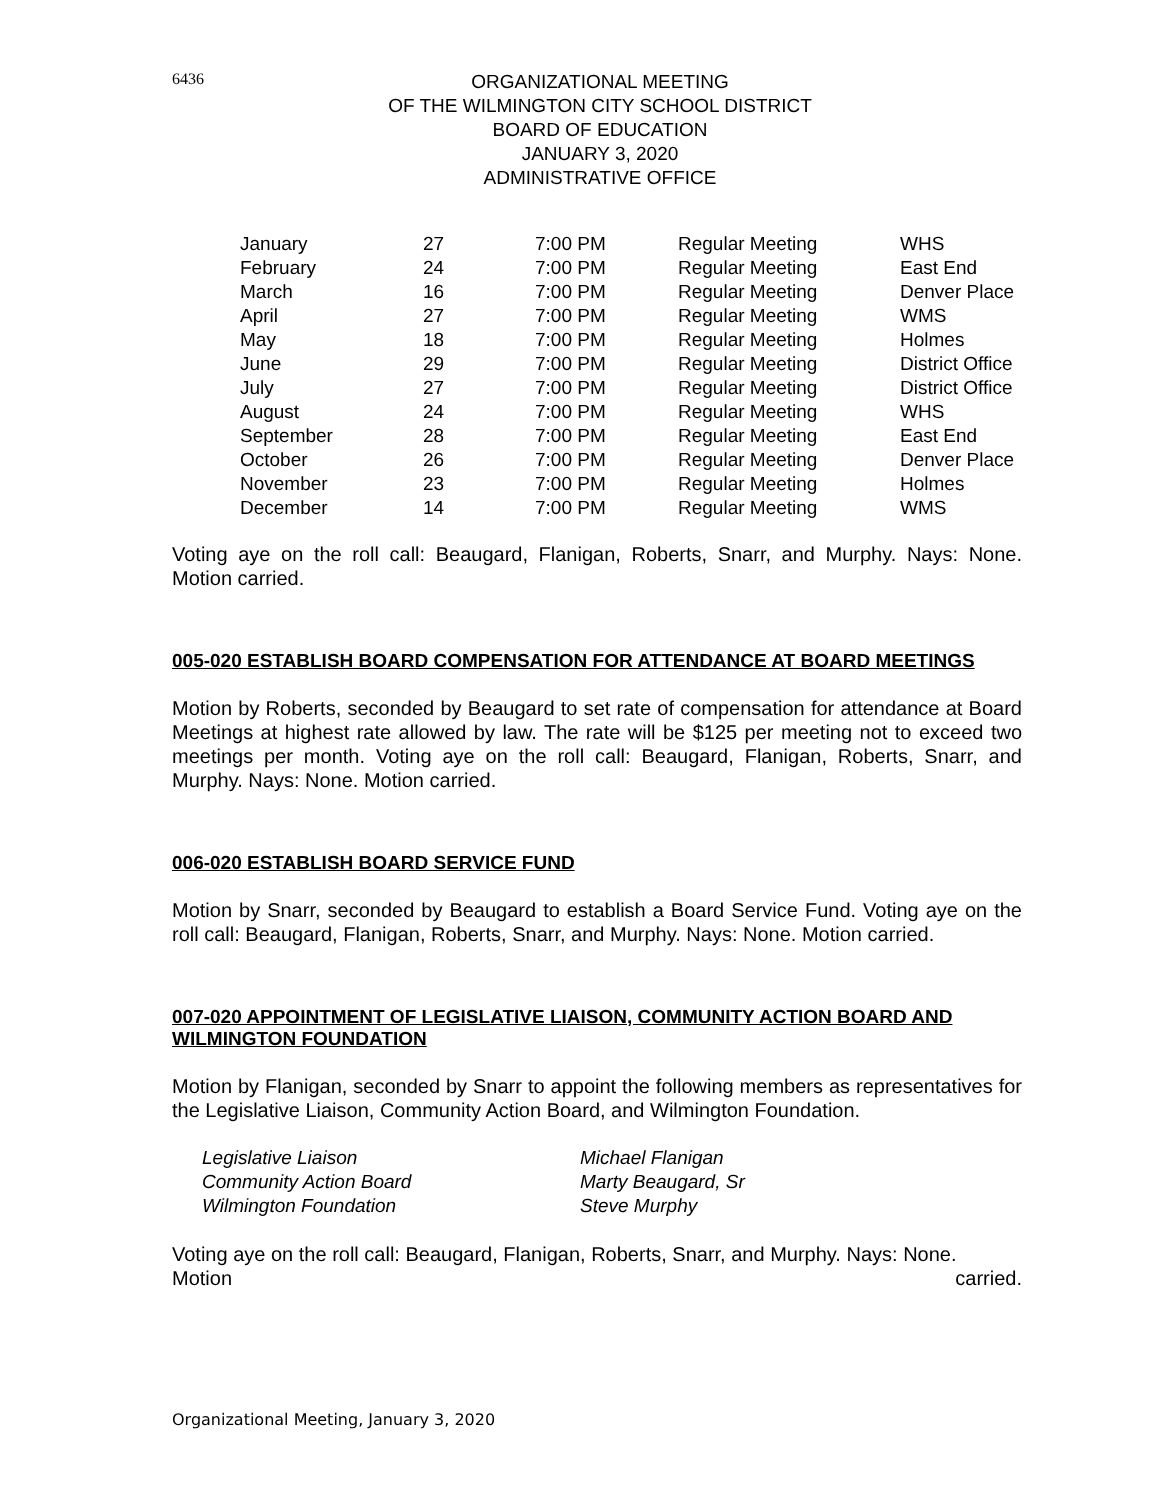6436
ORGANIZATIONAL MEETING
OF THE WILMINGTON CITY SCHOOL DISTRICT
BOARD OF EDUCATION
JANUARY 3, 2020
ADMINISTRATIVE OFFICE
| January | 27 | 7:00 PM | Regular Meeting | WHS |
| February | 24 | 7:00 PM | Regular Meeting | East End |
| March | 16 | 7:00 PM | Regular Meeting | Denver Place |
| April | 27 | 7:00 PM | Regular Meeting | WMS |
| May | 18 | 7:00 PM | Regular Meeting | Holmes |
| June | 29 | 7:00 PM | Regular Meeting | District Office |
| July | 27 | 7:00 PM | Regular Meeting | District Office |
| August | 24 | 7:00 PM | Regular Meeting | WHS |
| September | 28 | 7:00 PM | Regular Meeting | East End |
| October | 26 | 7:00 PM | Regular Meeting | Denver Place |
| November | 23 | 7:00 PM | Regular Meeting | Holmes |
| December | 14 | 7:00 PM | Regular Meeting | WMS |
Voting aye on the roll call: Beaugard, Flanigan, Roberts, Snarr, and Murphy. Nays: None. Motion carried.
005-020 ESTABLISH BOARD COMPENSATION FOR ATTENDANCE AT BOARD MEETINGS
Motion by Roberts, seconded by Beaugard to set rate of compensation for attendance at Board Meetings at highest rate allowed by law. The rate will be $125 per meeting not to exceed two meetings per month. Voting aye on the roll call: Beaugard, Flanigan, Roberts, Snarr, and Murphy. Nays: None. Motion carried.
006-020 ESTABLISH BOARD SERVICE FUND
Motion by Snarr, seconded by Beaugard to establish a Board Service Fund. Voting aye on the roll call: Beaugard, Flanigan, Roberts, Snarr, and Murphy. Nays: None. Motion carried.
007-020 APPOINTMENT OF LEGISLATIVE LIAISON, COMMUNITY ACTION BOARD AND WILMINGTON FOUNDATION
Motion by Flanigan, seconded by Snarr to appoint the following members as representatives for the Legislative Liaison, Community Action Board, and Wilmington Foundation.
| Legislative Liaison | Michael Flanigan |
| Community Action Board | Marty Beaugard, Sr |
| Wilmington Foundation | Steve Murphy |
Voting aye on the roll call: Beaugard, Flanigan, Roberts, Snarr, and Murphy. Nays: None.
Motion carried.
Organizational Meeting, January 3, 2020